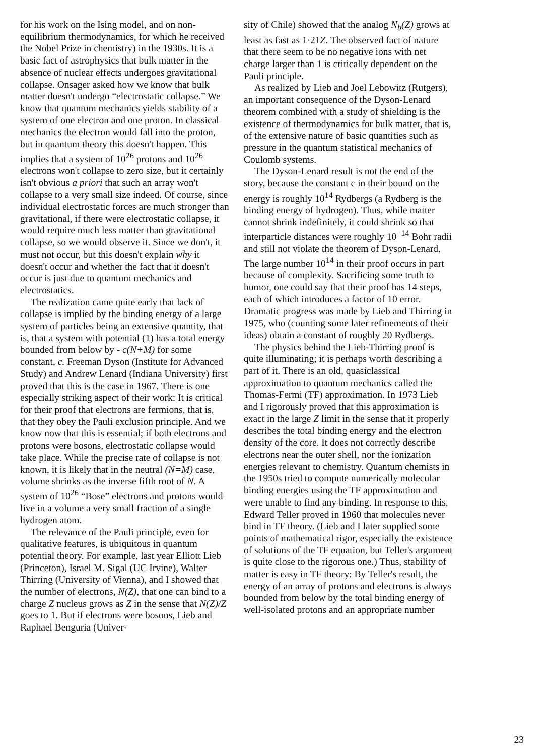for his work on the Ising model, and on non-equilibrium thermodynamics, for which he received the Nobel Prize in chemistry) in the 1930s. It is a basic fact of astrophysics that bulk matter in the absence of nuclear effects undergoes gravitational collapse. Onsager asked how we know that bulk matter doesn't undergo “electrostatic collapse.” We know that quantum mechanics yields stability of a system of one electron and one proton. In classical mechanics the electron would fall into the proton, but in quantum theory this doesn't happen. This implies that a system of 10<sup>26</sup> protons and 10<sup>26</sup> electrons won't collapse to zero size, but it certainly isn't obvious a priori that such an array won't collapse to a very small size indeed. Of course, since individual electrostatic forces are much stronger than gravitational, if there were electrostatic collapse, it would require much less matter than gravitational collapse, so we would observe it. Since we don't, it must not occur, but this doesn't explain why it doesn't occur and whether the fact that it doesn't occur is just due to quantum mechanics and electrostatics.
The realization came quite early that lack of collapse is implied by the binding energy of a large system of particles being an extensive quantity, that is, that a system with potential (1) has a total energy bounded from below by - c(N+M) for some constant, c. Freeman Dyson (Institute for Advanced Study) and Andrew Lenard (Indiana University) first proved that this is the case in 1967. There is one especially striking aspect of their work: It is critical for their proof that electrons are fermions, that is, that they obey the Pauli exclusion principle. And we know now that this is essential; if both electrons and protons were bosons, electrostatic collapse would take place. While the precise rate of collapse is not known, it is likely that in the neutral (N=M) case, volume shrinks as the inverse fifth root of N. A system of 10<sup>26</sup> “Bose” electrons and protons would live in a volume a very small fraction of a single hydrogen atom.
The relevance of the Pauli principle, even for qualitative features, is ubiquitous in quantum potential theory. For example, last year Elliott Lieb (Princeton), Israel M. Sigal (UC Irvine), Walter Thirring (University of Vienna), and I showed that the number of electrons, N(Z), that one can bind to a charge Z nucleus grows as Z in the sense that N(Z)/Z goes to 1. But if electrons were bosons, Lieb and Raphael Benguria (Univer-
sity of Chile) showed that the analog N<sub>b</sub>(Z) grows at least as fast as 1·21Z. The observed fact of nature that there seem to be no negative ions with net charge larger than 1 is critically dependent on the Pauli principle.
As realized by Lieb and Joel Lebowitz (Rutgers), an important consequence of the Dyson-Lenard theorem combined with a study of shielding is the existence of thermodynamics for bulk matter, that is, of the extensive nature of basic quantities such as pressure in the quantum statistical mechanics of Coulomb systems.
The Dyson-Lenard result is not the end of the story, because the constant c in their bound on the energy is roughly 10<sup>14</sup> Rydbergs (a Rydberg is the binding energy of hydrogen). Thus, while matter cannot shrink indefinitely, it could shrink so that interparticle distances were roughly 10<sup>−14</sup> Bohr radii and still not violate the theorem of Dyson-Lenard. The large number 10<sup>14</sup> in their proof occurs in part because of complexity. Sacrificing some truth to humor, one could say that their proof has 14 steps, each of which introduces a factor of 10 error. Dramatic progress was made by Lieb and Thirring in 1975, who (counting some later refinements of their ideas) obtain a constant of roughly 20 Rydbergs.
The physics behind the Lieb-Thirring proof is quite illuminating; it is perhaps worth describing a part of it. There is an old, quasiclassical approximation to quantum mechanics called the Thomas-Fermi (TF) approximation. In 1973 Lieb and I rigorously proved that this approximation is exact in the large Z limit in the sense that it properly describes the total binding energy and the electron density of the core. It does not correctly describe electrons near the outer shell, nor the ionization energies relevant to chemistry. Quantum chemists in the 1950s tried to compute numerically molecular binding energies using the TF approximation and were unable to find any binding. In response to this, Edward Teller proved in 1960 that molecules never bind in TF theory. (Lieb and I later supplied some points of mathematical rigor, especially the existence of solutions of the TF equation, but Teller's argument is quite close to the rigorous one.) Thus, stability of matter is easy in TF theory: By Teller's result, the energy of an array of protons and electrons is always bounded from below by the total binding energy of well-isolated protons and an appropriate number
23